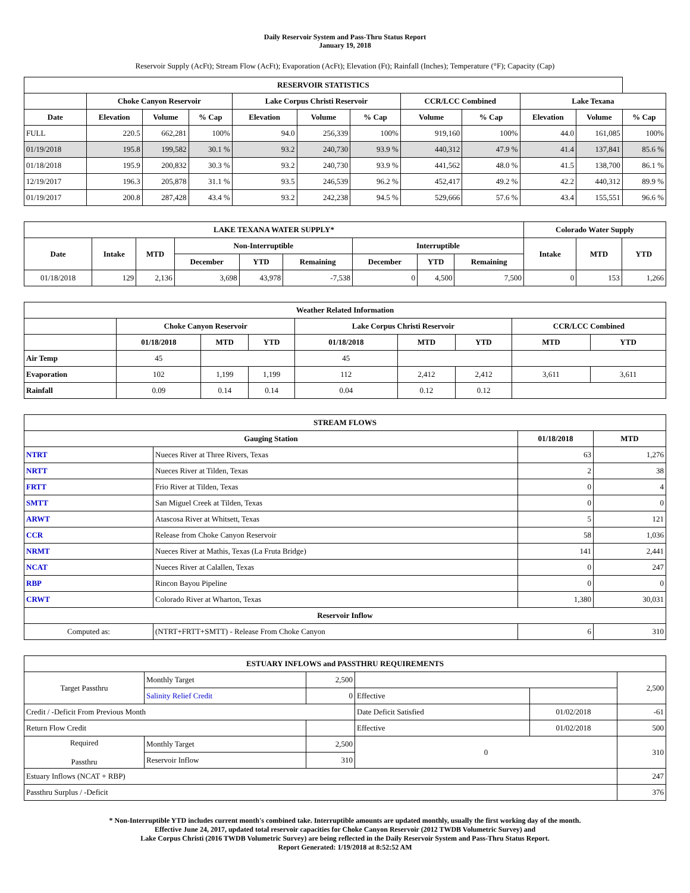Daily Reservoir System and Pass-Thru Status Report
January 19, 2018
Reservoir Supply (AcFt); Stream Flow (AcFt); Evaporation (AcFt); Elevation (Ft); Rainfall (Inches); Temperature (°F); Capacity (Cap)
| RESERVOIR STATISTICS | | | | | | | | | | | |
| --- | --- | --- | --- | --- | --- | --- | --- | --- | --- | --- | --- |
| | Choke Canyon Reservoir | | | Lake Corpus Christi Reservoir | | | CCR/LCC Combined | | Lake Texana | | |
| Date | Elevation | Volume | % Cap | Elevation | Volume | % Cap | Volume | % Cap | Elevation | Volume | % Cap |
| FULL | 220.5 | 662,281 | 100% | 94.0 | 256,339 | 100% | 919,160 | 100% | 44.0 | 161,085 | 100% |
| 01/19/2018 | 195.8 | 199,582 | 30.1 % | 93.2 | 240,730 | 93.9 % | 440,312 | 47.9 % | 41.4 | 137,841 | 85.6 % |
| 01/18/2018 | 195.9 | 200,832 | 30.3 % | 93.2 | 240,730 | 93.9 % | 441,562 | 48.0 % | 41.5 | 138,700 | 86.1 % |
| 12/19/2017 | 196.3 | 205,878 | 31.1 % | 93.5 | 246,539 | 96.2 % | 452,417 | 49.2 % | 42.2 | 440,312 | 89.9 % |
| 01/19/2017 | 200.8 | 287,428 | 43.4 % | 93.2 | 242,238 | 94.5 % | 529,666 | 57.6 % | 43.4 | 155,551 | 96.6 % |
| LAKE TEXANA WATER SUPPLY* | | | | | | | | | Colorado Water Supply | | |
| --- | --- | --- | --- | --- | --- | --- | --- | --- | --- | --- | --- |
| Date | Intake | MTD | Non-Interruptible | | | Interruptible | | | Intake | MTD | YTD |
| | | | December | YTD | Remaining | December | YTD | Remaining | | | |
| 01/18/2018 | 129 | 2,136 | 3,698 | 43,978 | -7,538 | 0 | 4,500 | 7,500 | 0 | 153 | 1,266 |
| Weather Related Information | | | | | | | | |
| --- | --- | --- | --- | --- | --- | --- | --- | --- |
| | Choke Canyon Reservoir | | | Lake Corpus Christi Reservoir | | | CCR/LCC Combined | |
| | 01/18/2018 | MTD | YTD | 01/18/2018 | MTD | YTD | MTD | YTD |
| Air Temp | 45 | | | 45 | | | | |
| Evaporation | 102 | 1,199 | 1,199 | 112 | 2,412 | 2,412 | 3,611 | 3,611 |
| Rainfall | 0.09 | 0.14 | 0.14 | 0.04 | 0.12 | 0.12 | | |
| STREAM FLOWS | | | |
| --- | --- | --- | --- |
| Gauging Station | | 01/18/2018 | MTD |
| NTRT | Nueces River at Three Rivers, Texas | 63 | 1,276 |
| NRTT | Nueces River at Tilden, Texas | 2 | 38 |
| FRTT | Frio River at Tilden, Texas | 0 | 4 |
| SMTT | San Miguel Creek at Tilden, Texas | 0 | 0 |
| ARWT | Atascosa River at Whitsett, Texas | 5 | 121 |
| CCR | Release from Choke Canyon Reservoir | 58 | 1,036 |
| NRMT | Nueces River at Mathis, Texas (La Fruta Bridge) | 141 | 2,441 |
| NCAT | Nueces River at Calallen, Texas | 0 | 247 |
| RBP | Rincon Bayou Pipeline | 0 | 0 |
| CRWT | Colorado River at Wharton, Texas | 1,380 | 30,031 |
| Reservoir Inflow | | | |
| Computed as: | (NTRT+FRTT+SMTT) - Release From Choke Canyon | 6 | 310 |
| ESTUARY INFLOWS and PASSTHRU REQUIREMENTS | | | | | |
| --- | --- | --- | --- | --- | --- |
| Target Passthru | Monthly Target | 2,500 | | | 2,500 |
| | Salinity Relief Credit | 0 | Effective | | |
| Credit / -Deficit From Previous Month | | | Date Deficit Satisfied | 01/02/2018 | -61 |
| Return Flow Credit | | | Effective | 01/02/2018 | 500 |
| Required Passthru | Monthly Target | 2,500 | 0 | | 310 |
| | Reservoir Inflow | 310 | | | |
| Estuary Inflows (NCAT + RBP) | | | | | 247 |
| Passthru Surplus / -Deficit | | | | | 376 |
* Non-Interruptible YTD includes current month's combined take. Interruptible amounts are updated monthly, usually the first working day of the month.
Effective June 24, 2017, updated total reservoir capacities for Choke Canyon Reservoir (2012 TWDB Volumetric Survey) and
Lake Corpus Christi (2016 TWDB Volumetric Survey) are being reflected in the Daily Reservoir System and Pass-Thru Status Report.
Report Generated: 1/19/2018 at 8:52:52 AM